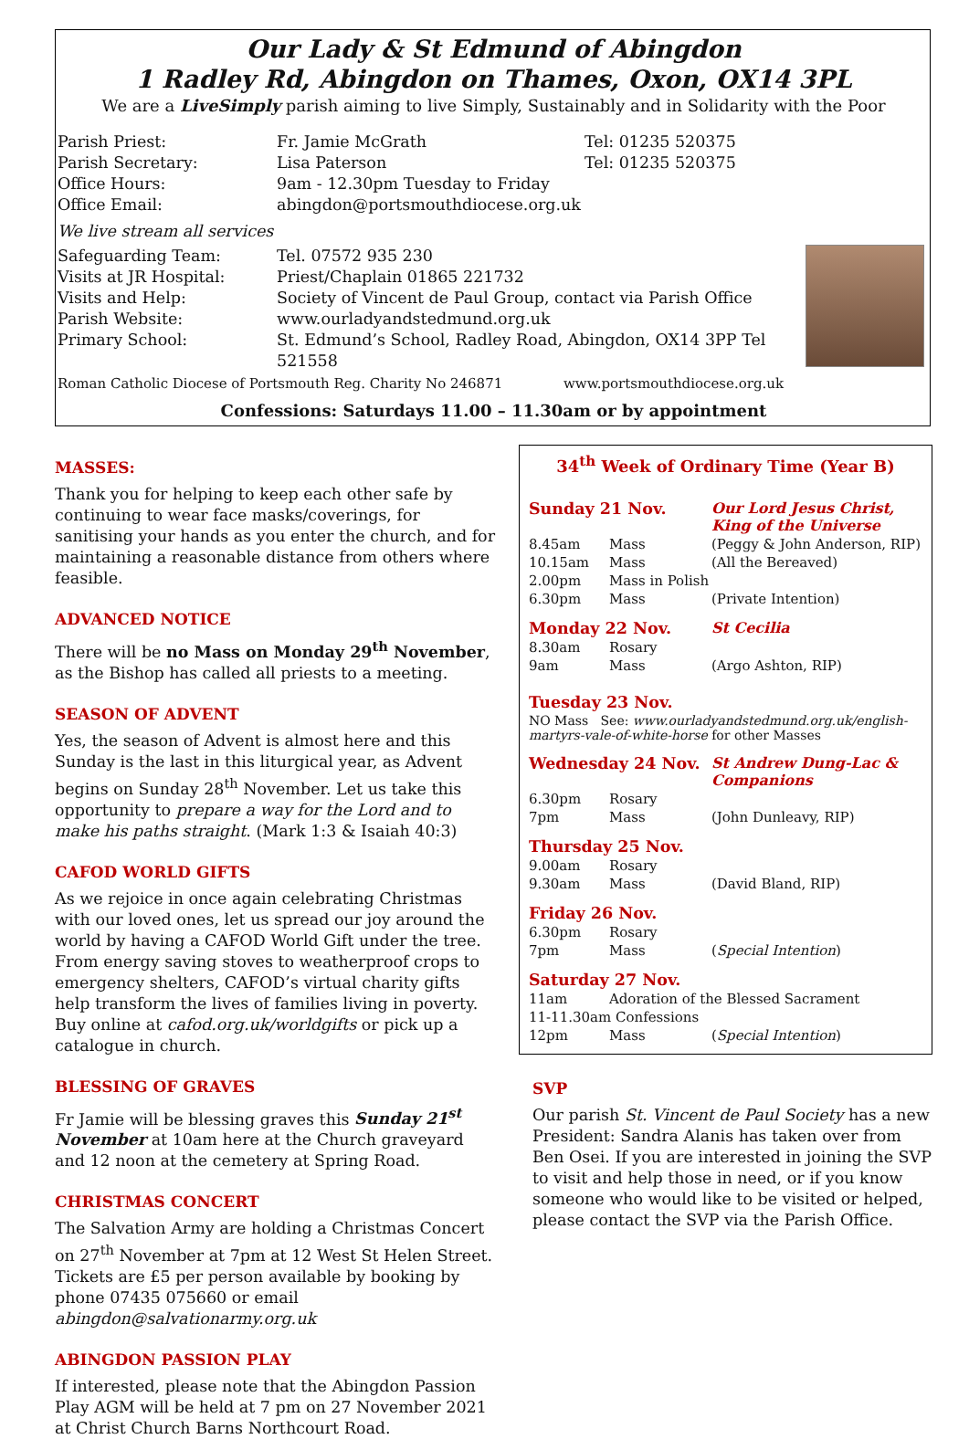Our Lady & St Edmund of Abingdon
1 Radley Rd, Abingdon on Thames, Oxon, OX14 3PL
We are a LiveSimply parish aiming to live Simply, Sustainably and in Solidarity with the Poor
| Parish Priest: | Fr. Jamie McGrath | Tel: 01235 520375 |
| Parish Secretary: | Lisa Paterson | Tel: 01235 520375 |
| Office Hours: | 9am - 12.30pm Tuesday to Friday | |
| Office Email: | abingdon@portsmouthdiocese.org.uk | |
| We live stream all services | | |
| Safeguarding Team: | Tel. 07572 935 230 | |
| Visits at JR Hospital: | Priest/Chaplain 01865 221732 | |
| Visits and Help: | Society of Vincent de Paul Group, contact via Parish Office | |
| Parish Website: | www.ourladyandstedmund.org.uk | |
| Primary School: | St. Edmund’s School, Radley Road, Abingdon, OX14 3PP Tel 521558 | |
Roman Catholic Diocese of Portsmouth Reg. Charity No 246871 www.portsmouthdiocese.org.uk
Confessions: Saturdays 11.00 – 11.30am or by appointment
MASSES:
Thank you for helping to keep each other safe by continuing to wear face masks/coverings, for sanitising your hands as you enter the church, and for maintaining a reasonable distance from others where feasible.
ADVANCED NOTICE
There will be no Mass on Monday 29<sup>th</sup> November, as the Bishop has called all priests to a meeting.
SEASON OF ADVENT
Yes, the season of Advent is almost here and this Sunday is the last in this liturgical year, as Advent begins on Sunday 28<sup>th</sup> November. Let us take this opportunity to prepare a way for the Lord and to make his paths straight. (Mark 1:3 & Isaiah 40:3)
CAFOD WORLD GIFTS
As we rejoice in once again celebrating Christmas with our loved ones, let us spread our joy around the world by having a CAFOD World Gift under the tree. From energy saving stoves to weatherproof crops to emergency shelters, CAFOD’s virtual charity gifts help transform the lives of families living in poverty. Buy online at cafod.org.uk/worldgifts or pick up a catalogue in church.
BLESSING OF GRAVES
Fr Jamie will be blessing graves this Sunday 21<sup>st</sup> November at 10am here at the Church graveyard and 12 noon at the cemetery at Spring Road.
CHRISTMAS CONCERT
The Salvation Army are holding a Christmas Concert on 27<sup>th</sup> November at 7pm at 12 West St Helen Street. Tickets are £5 per person available by booking by phone 07435 075660 or email abingdon@salvationarmy.org.uk
ABINGDON PASSION PLAY
If interested, please note that the Abingdon Passion Play AGM will be held at 7 pm on 27 November 2021 at Christ Church Barns Northcourt Road.
34<sup>th</sup> Week of Ordinary Time (Year B)
| Sunday 21 Nov. | | Our Lord Jesus Christ, King of the Universe |
| 8.45am | Mass | (Peggy & John Anderson, RIP) |
| 10.15am | Mass | (All the Bereaved) |
| 2.00pm | Mass in Polish | |
| 6.30pm | Mass | (Private Intention) |
| Monday 22 Nov. | | St Cecilia |
| 8.30am | Rosary | |
| 9am | Mass | (Argo Ashton, RIP) |
| Tuesday 23 Nov. | | |
| NO Mass See: www.ourladyandstedmund.org.uk/english-martyrs-vale-of-white-horse for other Masses | | |
| Wednesday 24 Nov. | | St Andrew Dung-Lac & Companions |
| 6.30pm | Rosary | |
| 7pm | Mass | (John Dunleavy, RIP) |
| Thursday 25 Nov. | | |
| 9.00am | Rosary | |
| 9.30am | Mass | (David Bland, RIP) |
| Friday 26 Nov. | | |
| 6.30pm | Rosary | |
| 7pm | Mass | ( Special Intention ) |
| Saturday 27 Nov. | | |
| 11am | Adoration of the Blessed Sacrament | |
| 11-11.30am Confessions | | |
| 12pm | Mass | ( Special Intention ) |
SVP
Our parish St. Vincent de Paul Society has a new President: Sandra Alanis has taken over from Ben Osei. If you are interested in joining the SVP to visit and help those in need, or if you know someone who would like to be visited or helped, please contact the SVP via the Parish Office.